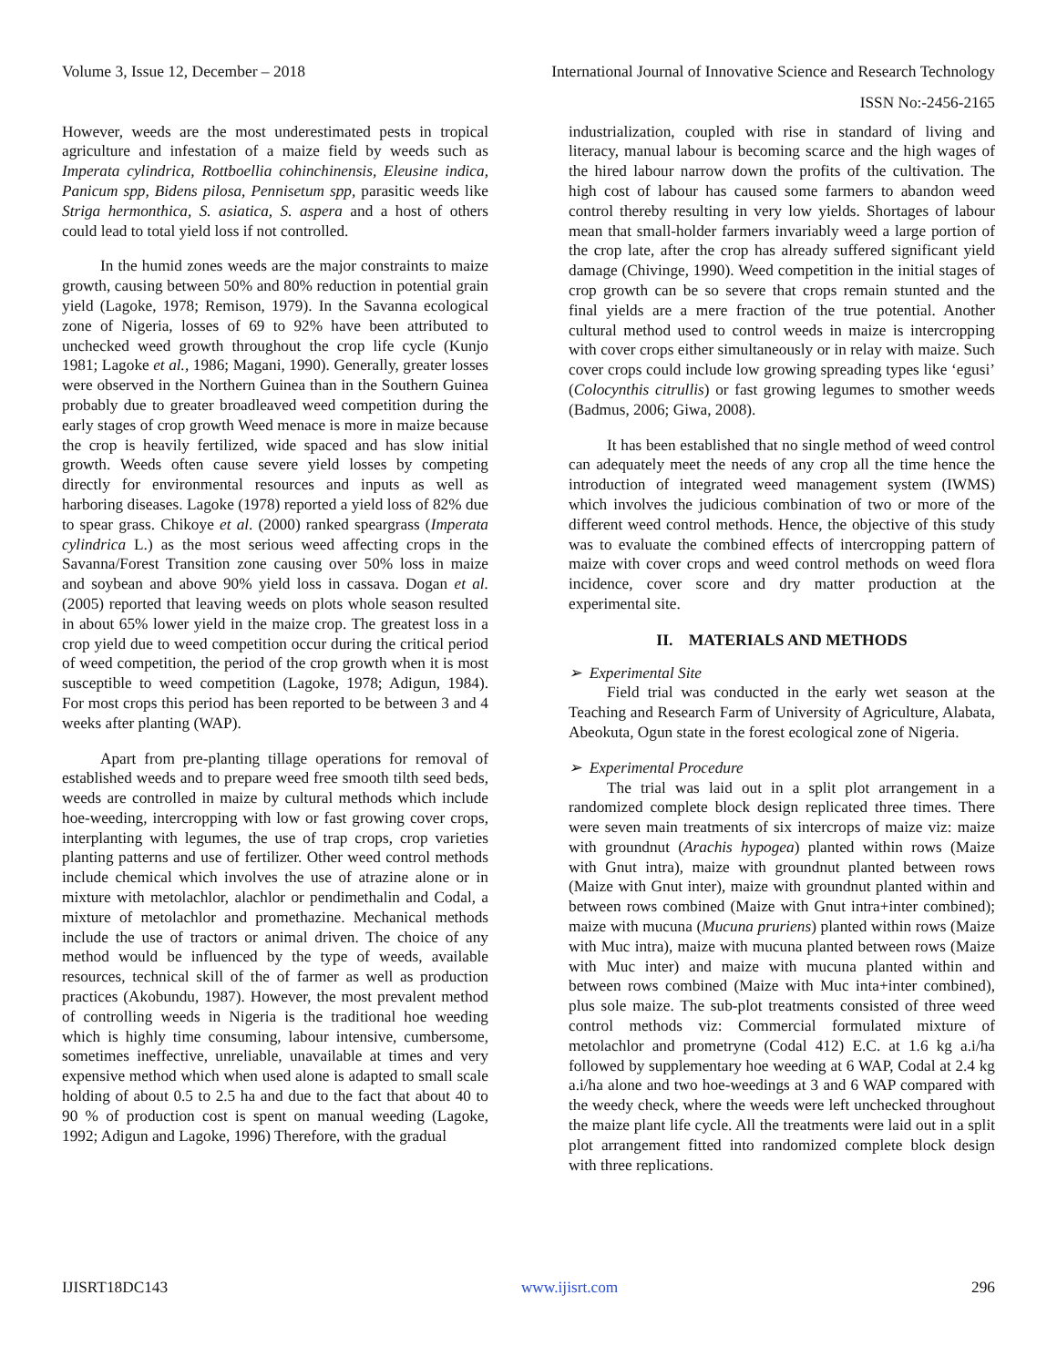Volume 3, Issue 12, December – 2018 International Journal of Innovative Science and Research Technology
ISSN No:-2456-2165
However, weeds are the most underestimated pests in tropical agriculture and infestation of a maize field by weeds such as Imperata cylindrica, Rottboellia cohinchinensis, Eleusine indica, Panicum spp, Bidens pilosa, Pennisetum spp, parasitic weeds like Striga hermonthica, S. asiatica, S. aspera and a host of others could lead to total yield loss if not controlled.
In the humid zones weeds are the major constraints to maize growth, causing between 50% and 80% reduction in potential grain yield (Lagoke, 1978; Remison, 1979). In the Savanna ecological zone of Nigeria, losses of 69 to 92% have been attributed to unchecked weed growth throughout the crop life cycle (Kunjo 1981; Lagoke et al., 1986; Magani, 1990). Generally, greater losses were observed in the Northern Guinea than in the Southern Guinea probably due to greater broadleaved weed competition during the early stages of crop growth Weed menace is more in maize because the crop is heavily fertilized, wide spaced and has slow initial growth. Weeds often cause severe yield losses by competing directly for environmental resources and inputs as well as harboring diseases. Lagoke (1978) reported a yield loss of 82% due to spear grass. Chikoye et al. (2000) ranked speargrass (Imperata cylindrica L.) as the most serious weed affecting crops in the Savanna/Forest Transition zone causing over 50% loss in maize and soybean and above 90% yield loss in cassava. Dogan et al. (2005) reported that leaving weeds on plots whole season resulted in about 65% lower yield in the maize crop. The greatest loss in a crop yield due to weed competition occur during the critical period of weed competition, the period of the crop growth when it is most susceptible to weed competition (Lagoke, 1978; Adigun, 1984). For most crops this period has been reported to be between 3 and 4 weeks after planting (WAP).
Apart from pre-planting tillage operations for removal of established weeds and to prepare weed free smooth tilth seed beds, weeds are controlled in maize by cultural methods which include hoe-weeding, intercropping with low or fast growing cover crops, interplanting with legumes, the use of trap crops, crop varieties planting patterns and use of fertilizer. Other weed control methods include chemical which involves the use of atrazine alone or in mixture with metolachlor, alachlor or pendimethalin and Codal, a mixture of metolachlor and promethazine. Mechanical methods include the use of tractors or animal driven. The choice of any method would be influenced by the type of weeds, available resources, technical skill of the of farmer as well as production practices (Akobundu, 1987). However, the most prevalent method of controlling weeds in Nigeria is the traditional hoe weeding which is highly time consuming, labour intensive, cumbersome, sometimes ineffective, unreliable, unavailable at times and very expensive method which when used alone is adapted to small scale holding of about 0.5 to 2.5 ha and due to the fact that about 40 to 90 % of production cost is spent on manual weeding (Lagoke, 1992; Adigun and Lagoke, 1996) Therefore, with the gradual
industrialization, coupled with rise in standard of living and literacy, manual labour is becoming scarce and the high wages of the hired labour narrow down the profits of the cultivation. The high cost of labour has caused some farmers to abandon weed control thereby resulting in very low yields. Shortages of labour mean that small-holder farmers invariably weed a large portion of the crop late, after the crop has already suffered significant yield damage (Chivinge, 1990). Weed competition in the initial stages of crop growth can be so severe that crops remain stunted and the final yields are a mere fraction of the true potential. Another cultural method used to control weeds in maize is intercropping with cover crops either simultaneously or in relay with maize. Such cover crops could include low growing spreading types like ‘egusi’ (Colocynthis citrullis) or fast growing legumes to smother weeds (Badmus, 2006; Giwa, 2008).
It has been established that no single method of weed control can adequately meet the needs of any crop all the time hence the introduction of integrated weed management system (IWMS) which involves the judicious combination of two or more of the different weed control methods. Hence, the objective of this study was to evaluate the combined effects of intercropping pattern of maize with cover crops and weed control methods on weed flora incidence, cover score and dry matter production at the experimental site.
II. MATERIALS AND METHODS
➢ Experimental Site
Field trial was conducted in the early wet season at the Teaching and Research Farm of University of Agriculture, Alabata, Abeokuta, Ogun state in the forest ecological zone of Nigeria.
➢ Experimental Procedure
The trial was laid out in a split plot arrangement in a randomized complete block design replicated three times. There were seven main treatments of six intercrops of maize viz: maize with groundnut (Arachis hypogea) planted within rows (Maize with Gnut intra), maize with groundnut planted between rows (Maize with Gnut inter), maize with groundnut planted within and between rows combined (Maize with Gnut intra+inter combined); maize with mucuna (Mucuna pruriens) planted within rows (Maize with Muc intra), maize with mucuna planted between rows (Maize with Muc inter) and maize with mucuna planted within and between rows combined (Maize with Muc inta+inter combined), plus sole maize. The sub-plot treatments consisted of three weed control methods viz: Commercial formulated mixture of metolachlor and prometryne (Codal 412) E.C. at 1.6 kg a.i/ha followed by supplementary hoe weeding at 6 WAP, Codal at 2.4 kg a.i/ha alone and two hoe-weedings at 3 and 6 WAP compared with the weedy check, where the weeds were left unchecked throughout the maize plant life cycle. All the treatments were laid out in a split plot arrangement fitted into randomized complete block design with three replications.
IJISRT18DC143 www.ijisrt.com 296